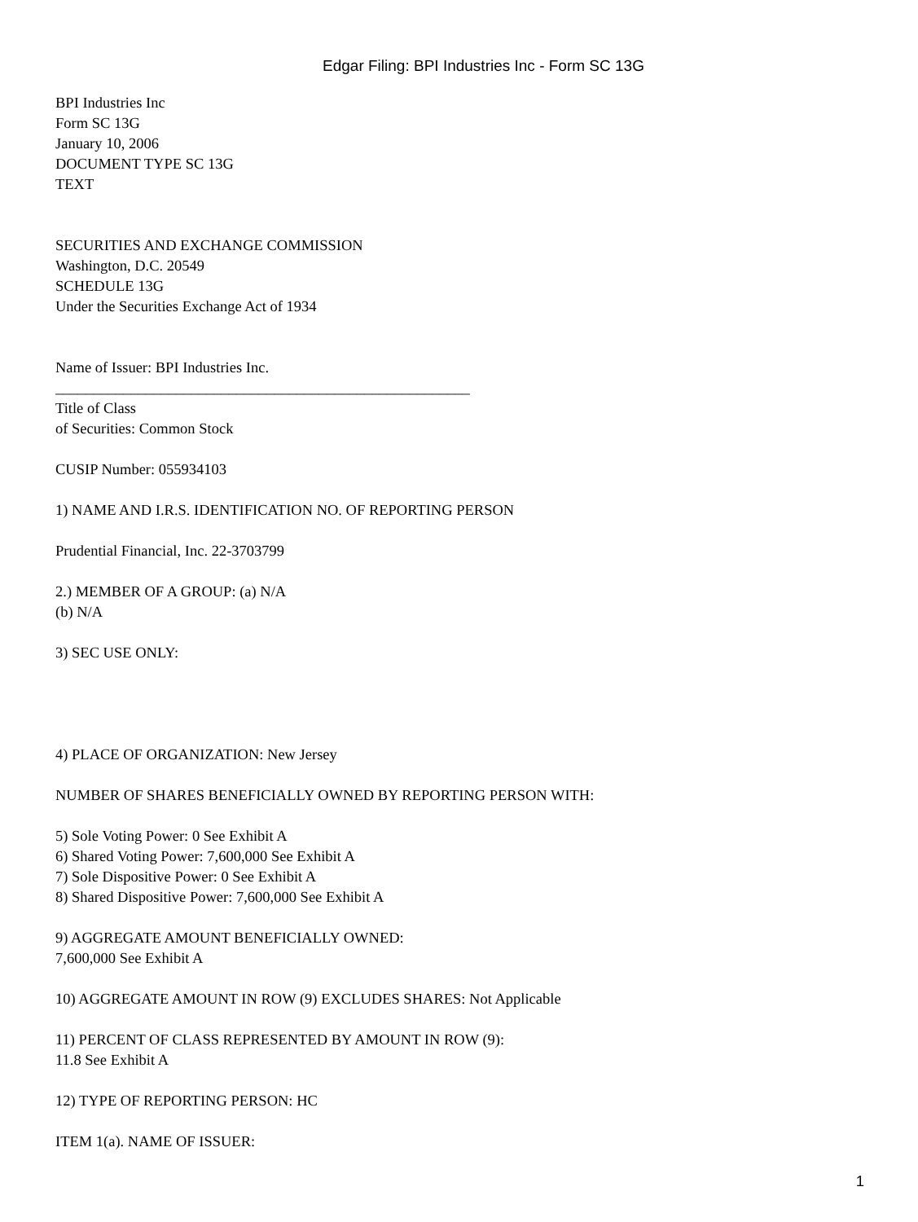Edgar Filing: BPI Industries Inc - Form SC 13G
BPI Industries Inc
Form SC 13G
January 10, 2006
DOCUMENT TYPE SC 13G
TEXT
SECURITIES AND EXCHANGE COMMISSION
Washington, D.C. 20549
SCHEDULE 13G
Under the Securities Exchange Act of 1934
Name of Issuer: BPI Industries Inc.
_______________________________________________________
Title of Class
of Securities: Common Stock
CUSIP Number: 055934103
1) NAME AND I.R.S. IDENTIFICATION NO. OF REPORTING PERSON
Prudential Financial, Inc. 22-3703799
2.) MEMBER OF A GROUP: (a) N/A
(b) N/A
3) SEC USE ONLY:
4) PLACE OF ORGANIZATION: New Jersey
NUMBER OF SHARES BENEFICIALLY OWNED BY REPORTING PERSON WITH:
5) Sole Voting Power: 0 See Exhibit A
6) Shared Voting Power: 7,600,000 See Exhibit A
7) Sole Dispositive Power: 0 See Exhibit A
8) Shared Dispositive Power: 7,600,000 See Exhibit A
9) AGGREGATE AMOUNT BENEFICIALLY OWNED:
7,600,000 See Exhibit A
10) AGGREGATE AMOUNT IN ROW (9) EXCLUDES SHARES: Not Applicable
11) PERCENT OF CLASS REPRESENTED BY AMOUNT IN ROW (9):
11.8 See Exhibit A
12) TYPE OF REPORTING PERSON: HC
ITEM 1(a). NAME OF ISSUER:
1